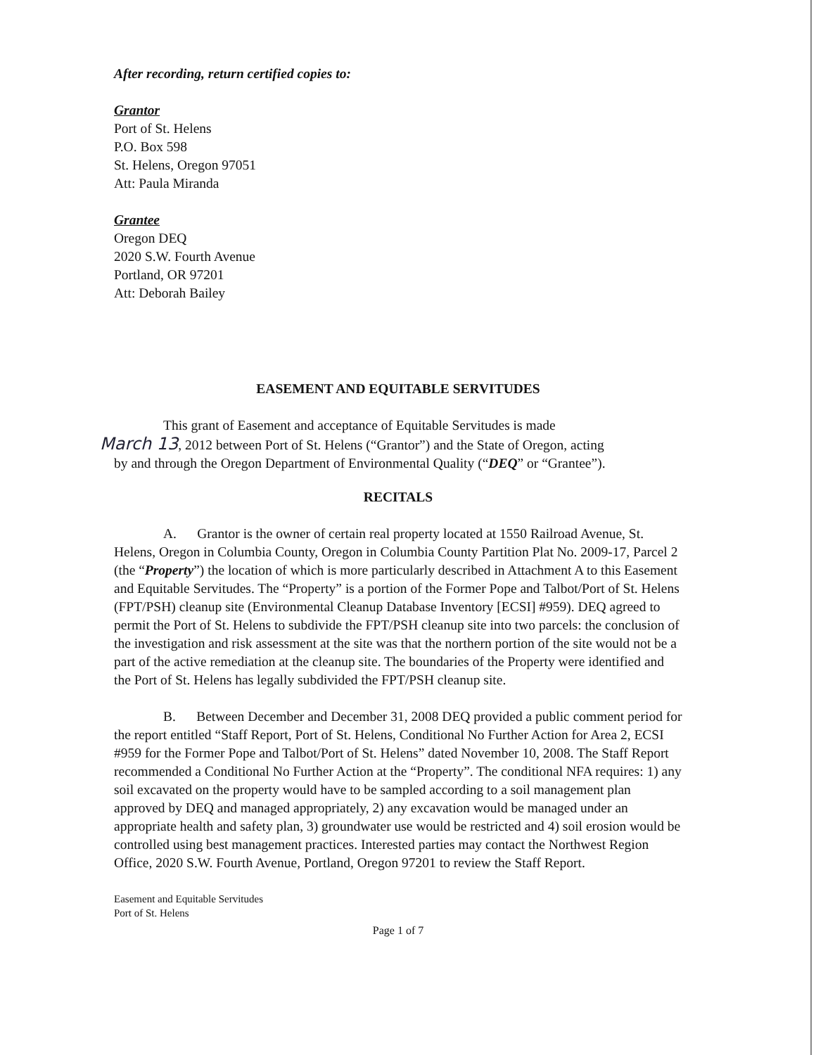After recording, return certified copies to:
Grantor
Port of St. Helens
P.O. Box 598
St. Helens, Oregon 97051
Att: Paula Miranda
Grantee
Oregon DEQ
2020 S.W. Fourth Avenue
Portland, OR 97201
Att: Deborah Bailey
EASEMENT AND EQUITABLE SERVITUDES
This grant of Easement and acceptance of Equitable Servitudes is made
March 13, 2012 between Port of St. Helens (“Grantor”) and the State of Oregon, acting
by and through the Oregon Department of Environmental Quality (“DEQ” or “Grantee”).
RECITALS
A. Grantor is the owner of certain real property located at 1550 Railroad Avenue, St. Helens, Oregon in Columbia County, Oregon in Columbia County Partition Plat No. 2009-17, Parcel 2 (the “Property”) the location of which is more particularly described in Attachment A to this Easement and Equitable Servitudes. The “Property” is a portion of the Former Pope and Talbot/Port of St. Helens (FPT/PSH) cleanup site (Environmental Cleanup Database Inventory [ECSI] #959). DEQ agreed to permit the Port of St. Helens to subdivide the FPT/PSH cleanup site into two parcels: the conclusion of the investigation and risk assessment at the site was that the northern portion of the site would not be a part of the active remediation at the cleanup site. The boundaries of the Property were identified and the Port of St. Helens has legally subdivided the FPT/PSH cleanup site.
B. Between December and December 31, 2008 DEQ provided a public comment period for the report entitled “Staff Report, Port of St. Helens, Conditional No Further Action for Area 2, ECSI #959 for the Former Pope and Talbot/Port of St. Helens” dated November 10, 2008. The Staff Report recommended a Conditional No Further Action at the “Property”. The conditional NFA requires: 1) any soil excavated on the property would have to be sampled according to a soil management plan approved by DEQ and managed appropriately, 2) any excavation would be managed under an appropriate health and safety plan, 3) groundwater use would be restricted and 4) soil erosion would be controlled using best management practices. Interested parties may contact the Northwest Region Office, 2020 S.W. Fourth Avenue, Portland, Oregon 97201 to review the Staff Report.
Easement and Equitable Servitudes
Port of St. Helens
Page 1 of 7